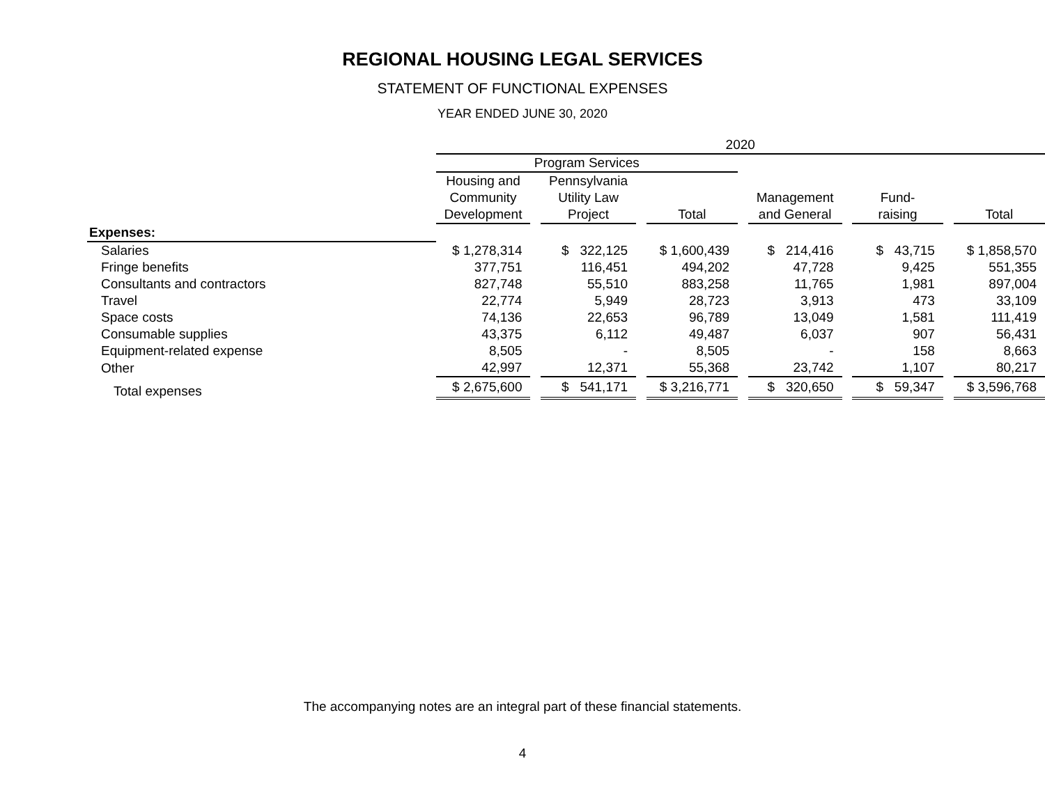REGIONAL HOUSING LEGAL SERVICES
STATEMENT OF FUNCTIONAL EXPENSES
YEAR ENDED JUNE 30, 2020
| | 2020 | | | | | | | | | | |
| --- | --- | --- | --- | --- | --- | --- | --- | --- | --- | --- | --- |
| | Program Services | | | | | | | | | | |
| | Housing and Community Development | | Pennsylvania Utility Law Project | | Total | | Management and General | | Fund- raising | | Total |
| Expenses: | | | | | | | | | | | |
| Salaries | $ 1,278,314 | | $ 322,125 | | $ 1,600,439 | | $ 214,416 | | $ 43,715 | | $ 1,858,570 |
| Fringe benefits | 377,751 | | 116,451 | | 494,202 | | 47,728 | | 9,425 | | 551,355 |
| Consultants and contractors | 827,748 | | 55,510 | | 883,258 | | 11,765 | | 1,981 | | 897,004 |
| Travel | 22,774 | | 5,949 | | 28,723 | | 3,913 | | 473 | | 33,109 |
| Space costs | 74,136 | | 22,653 | | 96,789 | | 13,049 | | 1,581 | | 111,419 |
| Consumable supplies | 43,375 | | 6,112 | | 49,487 | | 6,037 | | 907 | | 56,431 |
| Equipment-related expense | 8,505 | | - | | 8,505 | | - | | 158 | | 8,663 |
| Other | 42,997 | | 12,371 | | 55,368 | | 23,742 | | 1,107 | | 80,217 |
| Total expenses | $ 2,675,600 | | $ 541,171 | | $ 3,216,771 | | $ 320,650 | | $ 59,347 | | $ 3,596,768 |
The accompanying notes are an integral part of these financial statements.
4